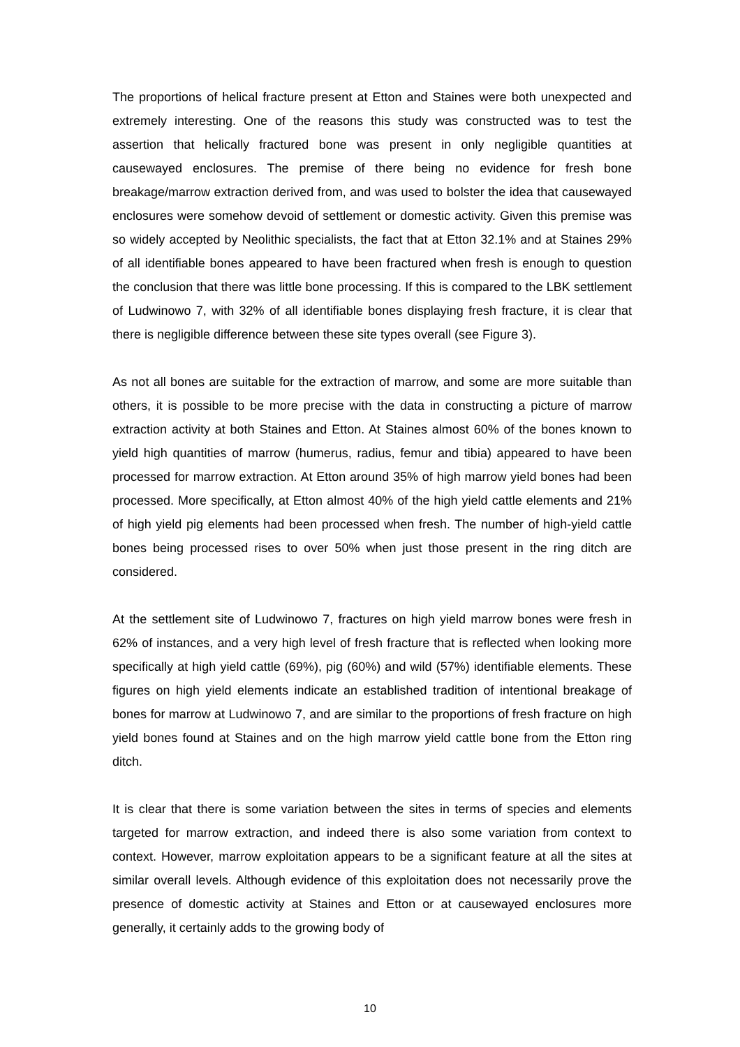The proportions of helical fracture present at Etton and Staines were both unexpected and extremely interesting. One of the reasons this study was constructed was to test the assertion that helically fractured bone was present in only negligible quantities at causewayed enclosures. The premise of there being no evidence for fresh bone breakage/marrow extraction derived from, and was used to bolster the idea that causewayed enclosures were somehow devoid of settlement or domestic activity. Given this premise was so widely accepted by Neolithic specialists, the fact that at Etton 32.1% and at Staines 29% of all identifiable bones appeared to have been fractured when fresh is enough to question the conclusion that there was little bone processing. If this is compared to the LBK settlement of Ludwinowo 7, with 32% of all identifiable bones displaying fresh fracture, it is clear that there is negligible difference between these site types overall (see Figure 3).
As not all bones are suitable for the extraction of marrow, and some are more suitable than others, it is possible to be more precise with the data in constructing a picture of marrow extraction activity at both Staines and Etton. At Staines almost 60% of the bones known to yield high quantities of marrow (humerus, radius, femur and tibia) appeared to have been processed for marrow extraction. At Etton around 35% of high marrow yield bones had been processed. More specifically, at Etton almost 40% of the high yield cattle elements and 21% of high yield pig elements had been processed when fresh. The number of high-yield cattle bones being processed rises to over 50% when just those present in the ring ditch are considered.
At the settlement site of Ludwinowo 7, fractures on high yield marrow bones were fresh in 62% of instances, and a very high level of fresh fracture that is reflected when looking more specifically at high yield cattle (69%), pig (60%) and wild (57%) identifiable elements. These figures on high yield elements indicate an established tradition of intentional breakage of bones for marrow at Ludwinowo 7, and are similar to the proportions of fresh fracture on high yield bones found at Staines and on the high marrow yield cattle bone from the Etton ring ditch.
It is clear that there is some variation between the sites in terms of species and elements targeted for marrow extraction, and indeed there is also some variation from context to context. However, marrow exploitation appears to be a significant feature at all the sites at similar overall levels. Although evidence of this exploitation does not necessarily prove the presence of domestic activity at Staines and Etton or at causewayed enclosures more generally, it certainly adds to the growing body of
10